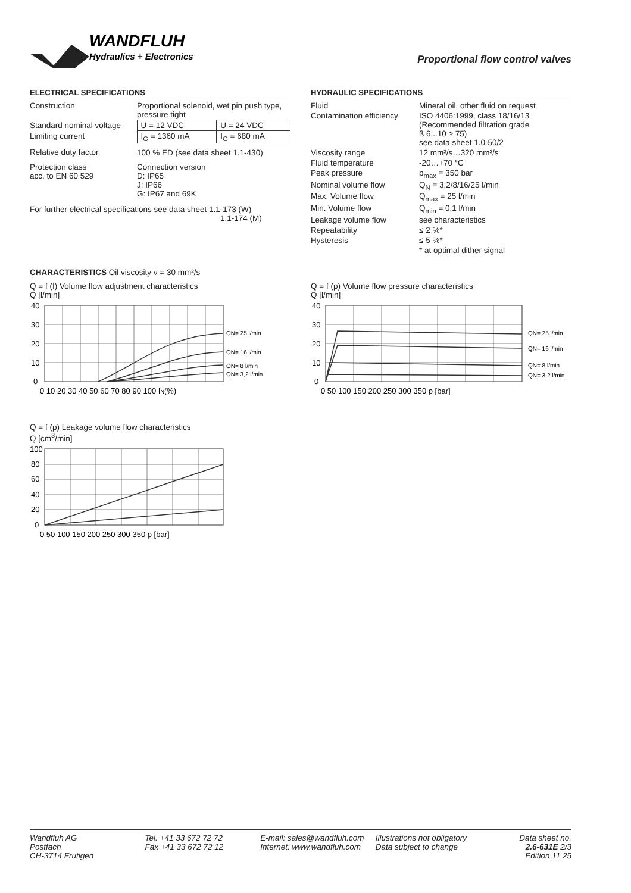WANDFLUH
Hydraulics + Electronics
Proportional flow control valves
ELECTRICAL SPECIFICATIONS
| Construction | Proportional solenoid, wet pin push type, pressure tight | |
| Standard nominal voltage | U = 12 VDC | U = 24 VDC |
| Limiting current | I<sub>G</sub> = 1360 mA | I<sub>G</sub> = 680 mA |
| Relative duty factor | 100 % ED (see data sheet 1.1-430) | |
| Protection class acc. to EN 60 529 | Connection version D: IP65 J: IP66 G: IP67 and 69K | |
For further electrical specifications see data sheet 1.1-173 (W)
1.1-174 (M)
HYDRAULIC SPECIFICATIONS
| Fluid | Mineral oil, other fluid on request |
| Contamination efficiency | ISO 4406:1999, class 18/16/13 (Recommended filtration grade ß 6...10 ≥ 75) see data sheet 1.0-50/2 |
| Viscosity range | 12 mm²/s…320 mm²/s |
| Fluid temperature | -20…+70 °C |
| Peak pressure | p<sub>max</sub> = 350 bar |
| Nominal volume flow | Q<sub>N</sub> = 3,2/8/16/25 l/min |
| Max. Volume flow | Q<sub>max</sub> = 25 l/min |
| Min. Volume flow | Q<sub>min</sub> = 0,1 l/min |
| Leakage volume flow | see characteristics |
| Repeatability | ≤ 2 %* |
| Hysteresis | ≤ 5 %* |
| | * at optimal dither signal |
CHARACTERISTICS Oil viscosity ν = 30 mm²/s
Q = f (I) Volume flow adjustment characteristics
Q [l/min]
40
30
20
10
0
0 10 20 30 40 50 60 70 80 90 100 IN(%)
QN= 25 l/min
QN= 16 l/min
QN= 8 l/min
QN= 3,2 l/min
Q = f (p) Volume flow pressure characteristics
Q [l/min]
40
30
20
10
0
0 50 100 150 200 250 300 350 p [bar]
QN= 25 l/min
QN= 16 l/min
QN= 8 l/min
QN= 3,2 l/min
Q = f (p) Leakage volume flow characteristics
Q [cm<sup>3</sup>/min]
100
80
60
40
20
0
0 50 100 150 200 250 300 350 p [bar]
Wandfluh AG
Postfach
CH-3714 Frutigen
Tel. +41 33 672 72 72
Fax +41 33 672 72 12
E-mail: sales@wandfluh.com
Internet: www.wandfluh.com
Illustrations not obligatory
Data subject to change
Data sheet no.
2.6-631E 2/3
Edition 11 25